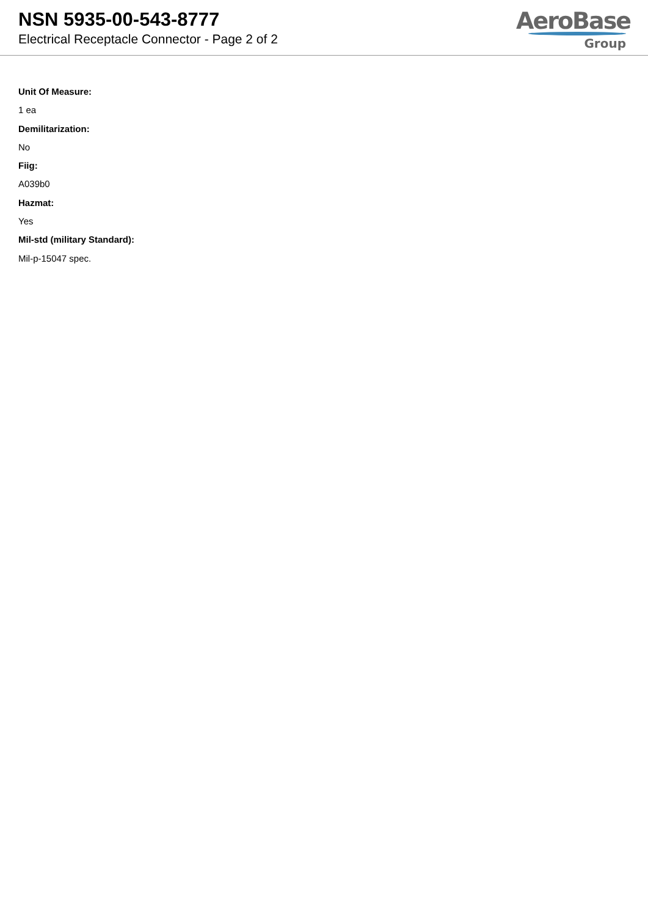NSN 5935-00-543-8777
Electrical Receptacle Connector - Page 2 of 2
AeroBase
Group
Unit Of Measure:
1 ea
Demilitarization:
No
Fiig:
A039b0
Hazmat:
Yes
Mil-std (military Standard):
Mil-p-15047 spec.